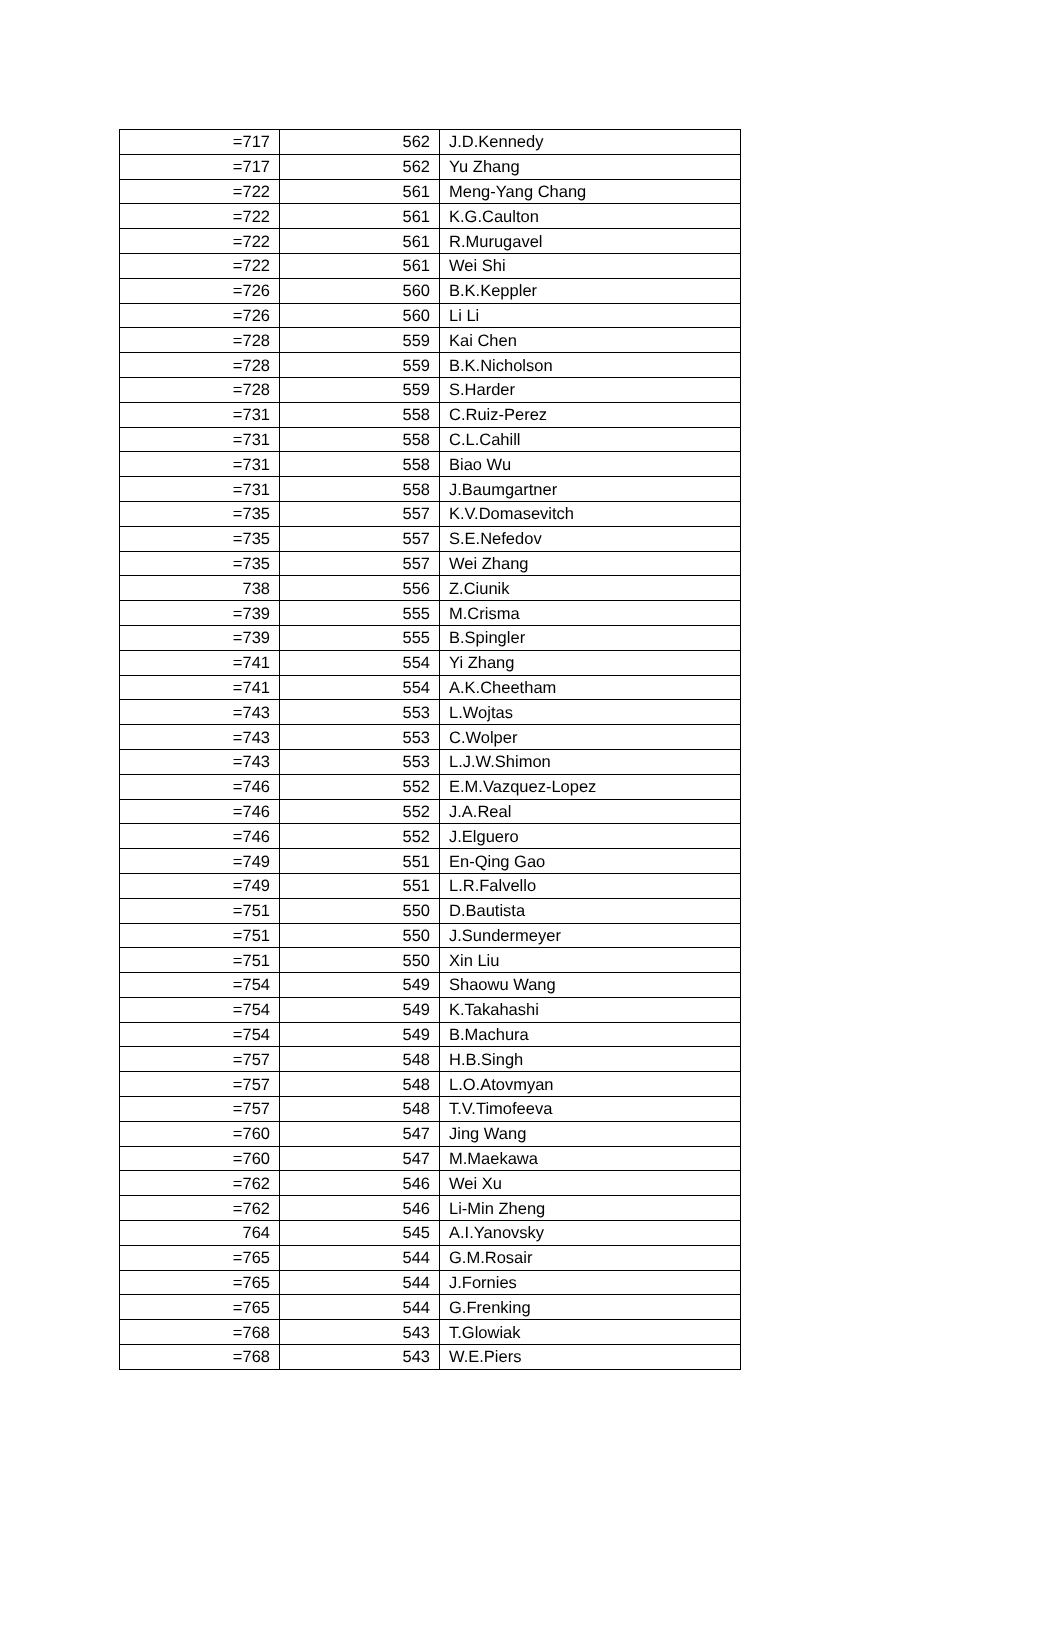| =717 | 562 | J.D.Kennedy |
| =717 | 562 | Yu Zhang |
| =722 | 561 | Meng-Yang Chang |
| =722 | 561 | K.G.Caulton |
| =722 | 561 | R.Murugavel |
| =722 | 561 | Wei Shi |
| =726 | 560 | B.K.Keppler |
| =726 | 560 | Li Li |
| =728 | 559 | Kai Chen |
| =728 | 559 | B.K.Nicholson |
| =728 | 559 | S.Harder |
| =731 | 558 | C.Ruiz-Perez |
| =731 | 558 | C.L.Cahill |
| =731 | 558 | Biao Wu |
| =731 | 558 | J.Baumgartner |
| =735 | 557 | K.V.Domasevitch |
| =735 | 557 | S.E.Nefedov |
| =735 | 557 | Wei Zhang |
| 738 | 556 | Z.Ciunik |
| =739 | 555 | M.Crisma |
| =739 | 555 | B.Spingler |
| =741 | 554 | Yi Zhang |
| =741 | 554 | A.K.Cheetham |
| =743 | 553 | L.Wojtas |
| =743 | 553 | C.Wolper |
| =743 | 553 | L.J.W.Shimon |
| =746 | 552 | E.M.Vazquez-Lopez |
| =746 | 552 | J.A.Real |
| =746 | 552 | J.Elguero |
| =749 | 551 | En-Qing Gao |
| =749 | 551 | L.R.Falvello |
| =751 | 550 | D.Bautista |
| =751 | 550 | J.Sundermeyer |
| =751 | 550 | Xin Liu |
| =754 | 549 | Shaowu Wang |
| =754 | 549 | K.Takahashi |
| =754 | 549 | B.Machura |
| =757 | 548 | H.B.Singh |
| =757 | 548 | L.O.Atovmyan |
| =757 | 548 | T.V.Timofeeva |
| =760 | 547 | Jing Wang |
| =760 | 547 | M.Maekawa |
| =762 | 546 | Wei Xu |
| =762 | 546 | Li-Min Zheng |
| 764 | 545 | A.I.Yanovsky |
| =765 | 544 | G.M.Rosair |
| =765 | 544 | J.Fornies |
| =765 | 544 | G.Frenking |
| =768 | 543 | T.Glowiak |
| =768 | 543 | W.E.Piers |